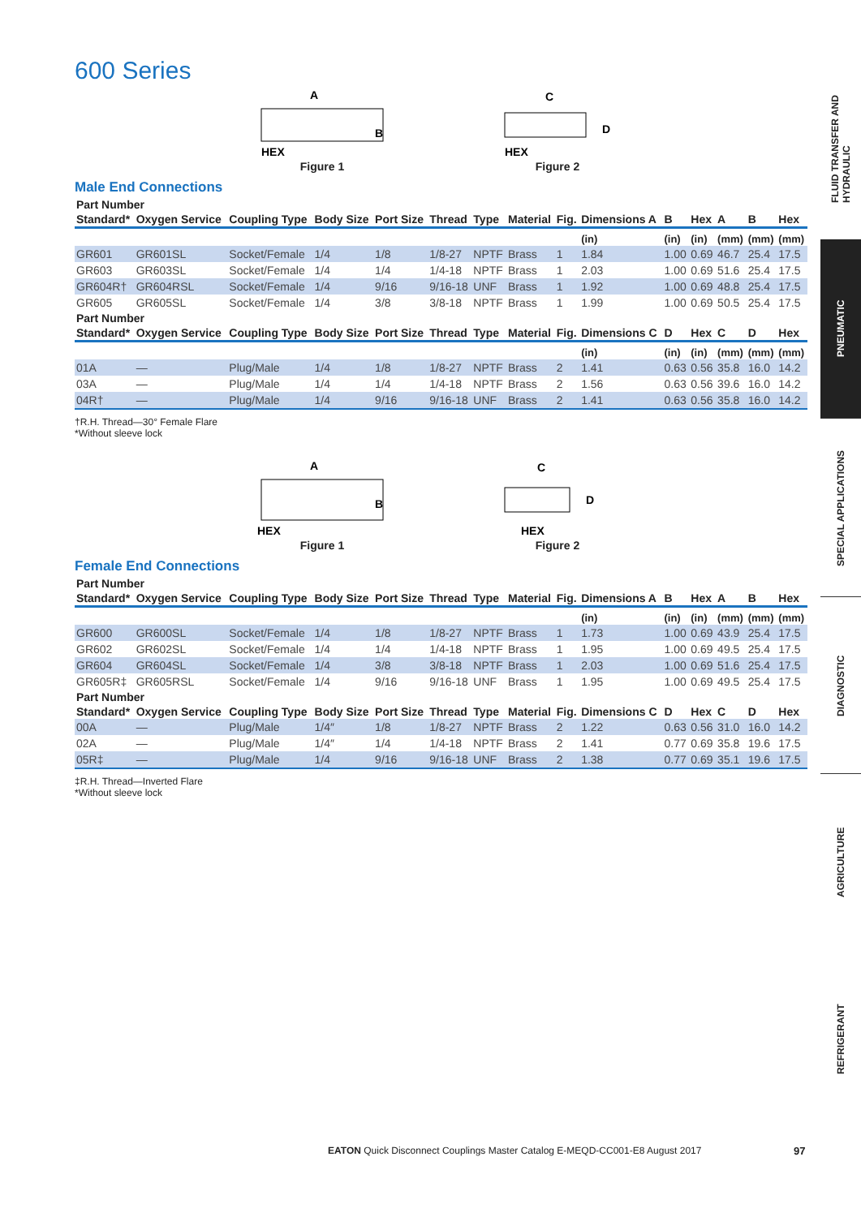600 Series
A
B
HEX
Figure 1
C
D
HEX
Figure 2
Male End Connections
| Part Number | | | | | | | | | | | | | | |
| --- | --- | --- | --- | --- | --- | --- | --- | --- | --- | --- | --- | --- | --- | --- |
| Standard* | Oxygen Service | Coupling Type | Body Size | Port Size | Thread | Type | Material | Fig. | Dimensions A | B | Hex | A | B | Hex |
| | | | | | | | | | (in) | (in) | (in) | (mm) | (mm) | (mm) |
| GR601 | GR601SL | Socket/Female | 1/4 | 1/8 | 1/8-27 | NPTF | Brass | 1 | 1.84 | 1.00 | 0.69 | 46.7 | 25.4 | 17.5 |
| GR603 | GR603SL | Socket/Female | 1/4 | 1/4 | 1/4-18 | NPTF | Brass | 1 | 2.03 | 1.00 | 0.69 | 51.6 | 25.4 | 17.5 |
| GR604R† | GR604RSL | Socket/Female | 1/4 | 9/16 | 9/16-18 | UNF | Brass | 1 | 1.92 | 1.00 | 0.69 | 48.8 | 25.4 | 17.5 |
| GR605 | GR605SL | Socket/Female | 1/4 | 3/8 | 3/8-18 | NPTF | Brass | 1 | 1.99 | 1.00 | 0.69 | 50.5 | 25.4 | 17.5 |
| Part Number | | | | | | | | | | | | | | |
| Standard* | Oxygen Service | Coupling Type | Body Size | Port Size | Thread | Type | Material | Fig. | Dimensions C | D | Hex | C | D | Hex |
| | | | | | | | | | (in) | (in) | (in) | (mm) | (mm) | (mm) |
| 01A | — | Plug/Male | 1/4 | 1/8 | 1/8-27 | NPTF | Brass | 2 | 1.41 | 0.63 | 0.56 | 35.8 | 16.0 | 14.2 |
| 03A | — | Plug/Male | 1/4 | 1/4 | 1/4-18 | NPTF | Brass | 2 | 1.56 | 0.63 | 0.56 | 39.6 | 16.0 | 14.2 |
| 04R† | — | Plug/Male | 1/4 | 9/16 | 9/16-18 | UNF | Brass | 2 | 1.41 | 0.63 | 0.56 | 35.8 | 16.0 | 14.2 |
†R.H. Thread—30° Female Flare
*Without sleeve lock
A
B
HEX
Figure 1
C
D
HEX
Figure 2
Female End Connections
| Part Number | | | | | | | | | | | | | | |
| --- | --- | --- | --- | --- | --- | --- | --- | --- | --- | --- | --- | --- | --- | --- |
| Standard* | Oxygen Service | Coupling Type | Body Size | Port Size | Thread | Type | Material | Fig. | Dimensions A | B | Hex | A | B | Hex |
| | | | | | | | | | (in) | (in) | (in) | (mm) | (mm) | (mm) |
| GR600 | GR600SL | Socket/Female | 1/4 | 1/8 | 1/8-27 | NPTF | Brass | 1 | 1.73 | 1.00 | 0.69 | 43.9 | 25.4 | 17.5 |
| GR602 | GR602SL | Socket/Female | 1/4 | 1/4 | 1/4-18 | NPTF | Brass | 1 | 1.95 | 1.00 | 0.69 | 49.5 | 25.4 | 17.5 |
| GR604 | GR604SL | Socket/Female | 1/4 | 3/8 | 3/8-18 | NPTF | Brass | 1 | 2.03 | 1.00 | 0.69 | 51.6 | 25.4 | 17.5 |
| GR605R‡ | GR605RSL | Socket/Female | 1/4 | 9/16 | 9/16-18 | UNF | Brass | 1 | 1.95 | 1.00 | 0.69 | 49.5 | 25.4 | 17.5 |
| Part Number | | | | | | | | | | | | | | |
| Standard* | Oxygen Service | Coupling Type | Body Size | Port Size | Thread | Type | Material | Fig. | Dimensions C | D | Hex | C | D | Hex |
| 00A | — | Plug/Male | 1/4″ | 1/8 | 1/8-27 | NPTF | Brass | 2 | 1.22 | 0.63 | 0.56 | 31.0 | 16.0 | 14.2 |
| 02A | — | Plug/Male | 1/4″ | 1/4 | 1/4-18 | NPTF | Brass | 2 | 1.41 | 0.77 | 0.69 | 35.8 | 19.6 | 17.5 |
| 05R‡ | — | Plug/Male | 1/4 | 9/16 | 9/16-18 | UNF | Brass | 2 | 1.38 | 0.77 | 0.69 | 35.1 | 19.6 | 17.5 |
‡R.H. Thread—Inverted Flare
*Without sleeve lock
FLUID TRANSFER AND HYDRAULIC
PNEUMATIC
SPECIAL APPLICATIONS
DIAGNOSTIC
AGRICULTURE
REFRIGERANT
EATON Quick Disconnect Couplings Master Catalog E-MEQD-CC001-E8 August 2017
97